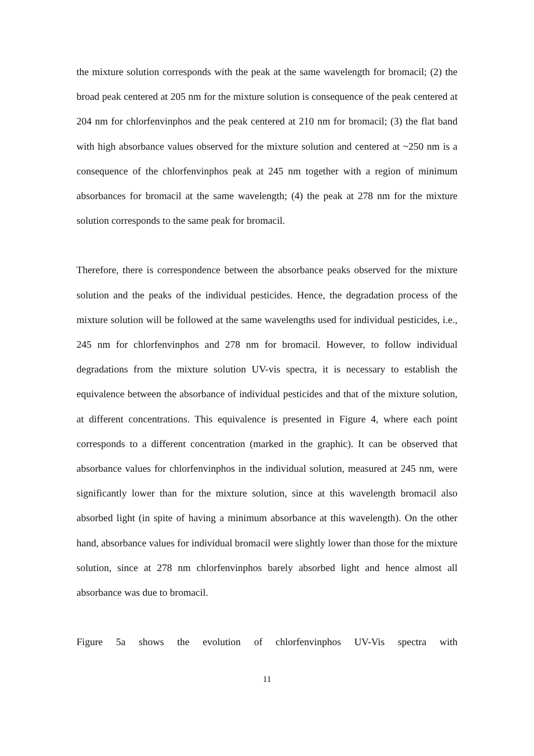the mixture solution corresponds with the peak at the same wavelength for bromacil; (2) the broad peak centered at 205 nm for the mixture solution is consequence of the peak centered at 204 nm for chlorfenvinphos and the peak centered at 210 nm for bromacil; (3) the flat band with high absorbance values observed for the mixture solution and centered at ~250 nm is a consequence of the chlorfenvinphos peak at 245 nm together with a region of minimum absorbances for bromacil at the same wavelength; (4) the peak at 278 nm for the mixture solution corresponds to the same peak for bromacil.
Therefore, there is correspondence between the absorbance peaks observed for the mixture solution and the peaks of the individual pesticides. Hence, the degradation process of the mixture solution will be followed at the same wavelengths used for individual pesticides, i.e., 245 nm for chlorfenvinphos and 278 nm for bromacil. However, to follow individual degradations from the mixture solution UV-vis spectra, it is necessary to establish the equivalence between the absorbance of individual pesticides and that of the mixture solution, at different concentrations. This equivalence is presented in Figure 4, where each point corresponds to a different concentration (marked in the graphic). It can be observed that absorbance values for chlorfenvinphos in the individual solution, measured at 245 nm, were significantly lower than for the mixture solution, since at this wavelength bromacil also absorbed light (in spite of having a minimum absorbance at this wavelength). On the other hand, absorbance values for individual bromacil were slightly lower than those for the mixture solution, since at 278 nm chlorfenvinphos barely absorbed light and hence almost all absorbance was due to bromacil.
Figure 5a shows the evolution of chlorfenvinphos UV-Vis spectra with
11